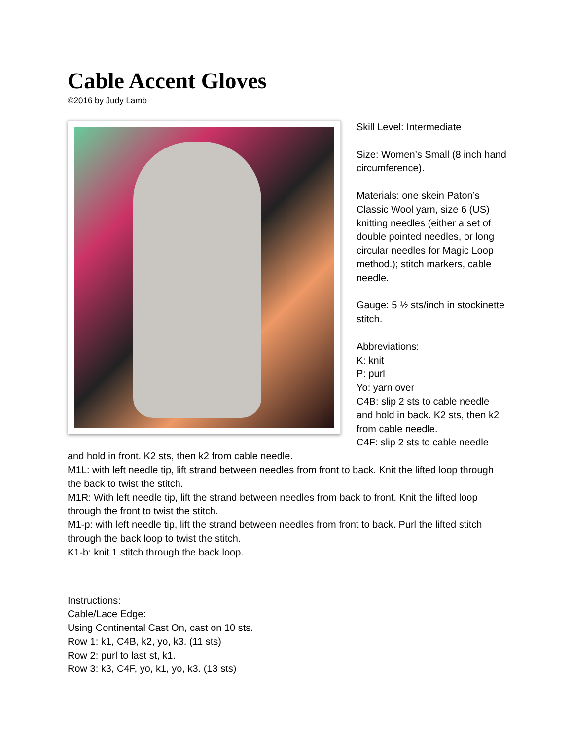Cable Accent Gloves
©2016 by Judy Lamb
Skill Level: Intermediate
Size: Women’s Small (8 inch hand circumference).
Materials: one skein Paton’s Classic Wool yarn, size 6 (US) knitting needles (either a set of double pointed needles, or long circular needles for Magic Loop method.); stitch markers, cable needle.
Gauge: 5 ½ sts/inch in stockinette stitch.
Abbreviations:
K: knit
P: purl
Yo: yarn over
C4B: slip 2 sts to cable needle and hold in back. K2 sts, then k2 from cable needle.
C4F: slip 2 sts to cable needle
and hold in front. K2 sts, then k2 from cable needle.
M1L: with left needle tip, lift strand between needles from front to back. Knit the lifted loop through the back to twist the stitch.
M1R: With left needle tip, lift the strand between needles from back to front. Knit the lifted loop through the front to twist the stitch.
M1-p: with left needle tip, lift the strand between needles from front to back. Purl the lifted stitch through the back loop to twist the stitch.
K1-b: knit 1 stitch through the back loop.
Instructions:
Cable/Lace Edge:
Using Continental Cast On, cast on 10 sts.
Row 1: k1, C4B, k2, yo, k3. (11 sts)
Row 2: purl to last st, k1.
Row 3: k3, C4F, yo, k1, yo, k3. (13 sts)